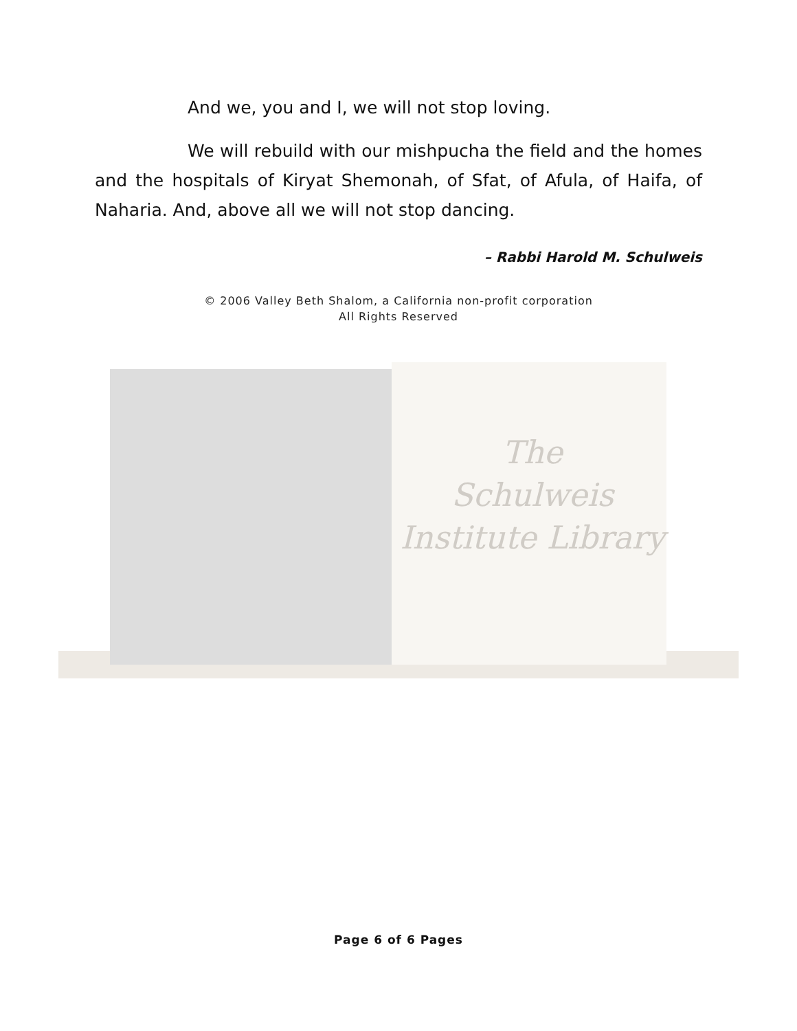And we, you and I, we will not stop loving.
We will rebuild with our mishpucha the field and the homes and the hospitals of Kiryat Shemonah, of Sfat, of Afula, of Haifa, of Naharia. And, above all we will not stop dancing.
– Rabbi Harold M. Schulweis
© 2006 Valley Beth Shalom, a California non-profit corporation
All Rights Reserved
The
Schulweis
Institute Library
Page 6 of 6 Pages